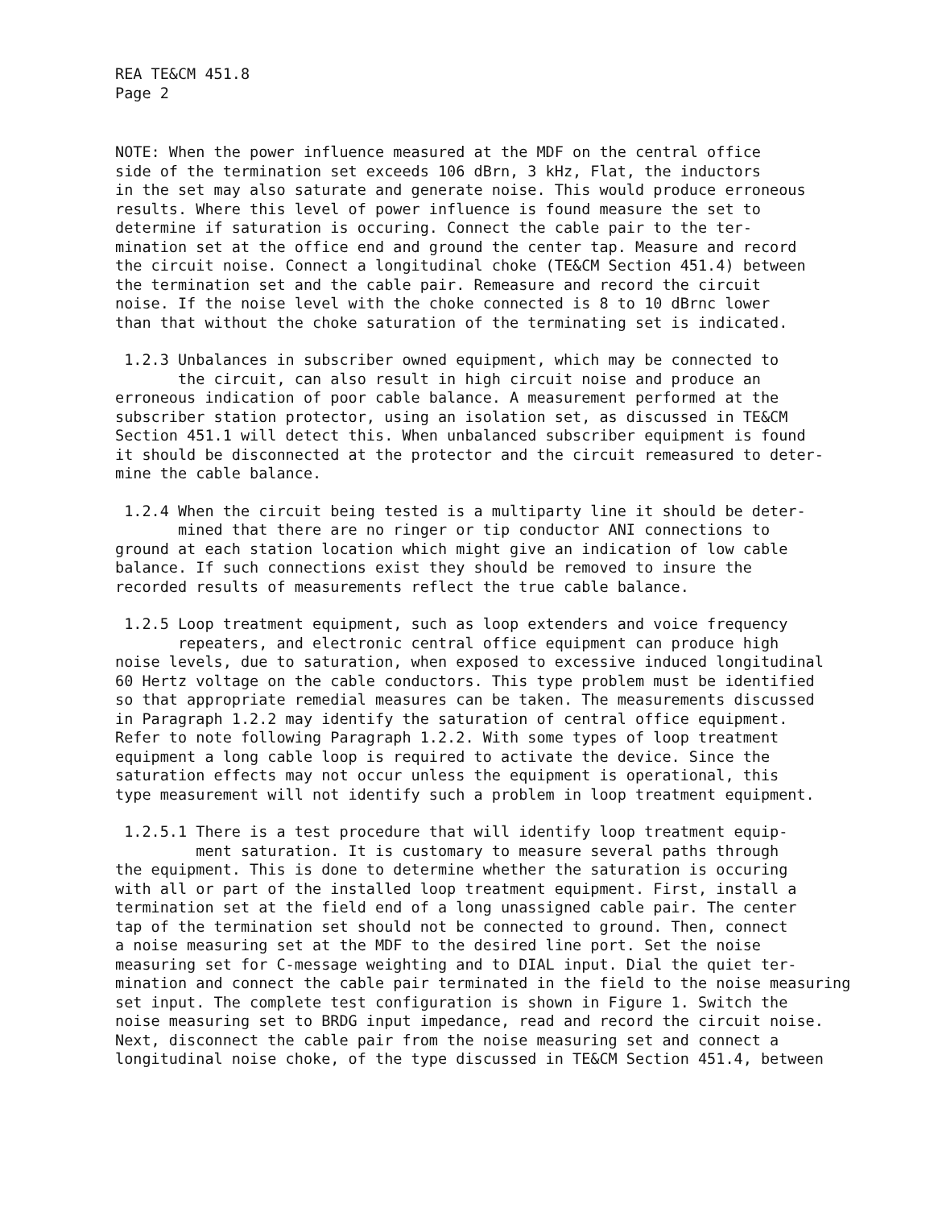REA TE&CM 451.8 Page 2
NOTE: When the power influence measured at the MDF on the central office side of the termination set exceeds 106 dBrn, 3 kHz, Flat, the inductors in the set may also saturate and generate noise. This would produce erroneous results. Where this level of power influence is found measure the set to determine if saturation is occuring. Connect the cable pair to the ter- mination set at the office end and ground the center tap. Measure and record the circuit noise. Connect a longitudinal choke (TE&CM Section 451.4) between the termination set and the cable pair. Remeasure and record the circuit noise. If the noise level with the choke connected is 8 to 10 dBrnc lower than that without the choke saturation of the terminating set is indicated.
1.2.3 Unbalances in subscriber owned equipment, which may be connected to the circuit, can also result in high circuit noise and produce an erroneous indication of poor cable balance. A measurement performed at the subscriber station protector, using an isolation set, as discussed in TE&CM Section 451.1 will detect this. When unbalanced subscriber equipment is found it should be disconnected at the protector and the circuit remeasured to deter- mine the cable balance.
1.2.4 When the circuit being tested is a multiparty line it should be deter- mined that there are no ringer or tip conductor ANI connections to ground at each station location which might give an indication of low cable balance. If such connections exist they should be removed to insure the recorded results of measurements reflect the true cable balance.
1.2.5 Loop treatment equipment, such as loop extenders and voice frequency repeaters, and electronic central office equipment can produce high noise levels, due to saturation, when exposed to excessive induced longitudinal 60 Hertz voltage on the cable conductors. This type problem must be identified so that appropriate remedial measures can be taken. The measurements discussed in Paragraph 1.2.2 may identify the saturation of central office equipment. Refer to note following Paragraph 1.2.2. With some types of loop treatment equipment a long cable loop is required to activate the device. Since the saturation effects may not occur unless the equipment is operational, this type measurement will not identify such a problem in loop treatment equipment.
1.2.5.1 There is a test procedure that will identify loop treatment equip- ment saturation. It is customary to measure several paths through the equipment. This is done to determine whether the saturation is occuring with all or part of the installed loop treatment equipment. First, install a termination set at the field end of a long unassigned cable pair. The center tap of the termination set should not be connected to ground. Then, connect a noise measuring set at the MDF to the desired line port. Set the noise measuring set for C-message weighting and to DIAL input. Dial the quiet ter- mination and connect the cable pair terminated in the field to the noise measuring set input. The complete test configuration is shown in Figure 1. Switch the noise measuring set to BRDG input impedance, read and record the circuit noise. Next, disconnect the cable pair from the noise measuring set and connect a longitudinal noise choke, of the type discussed in TE&CM Section 451.4, between